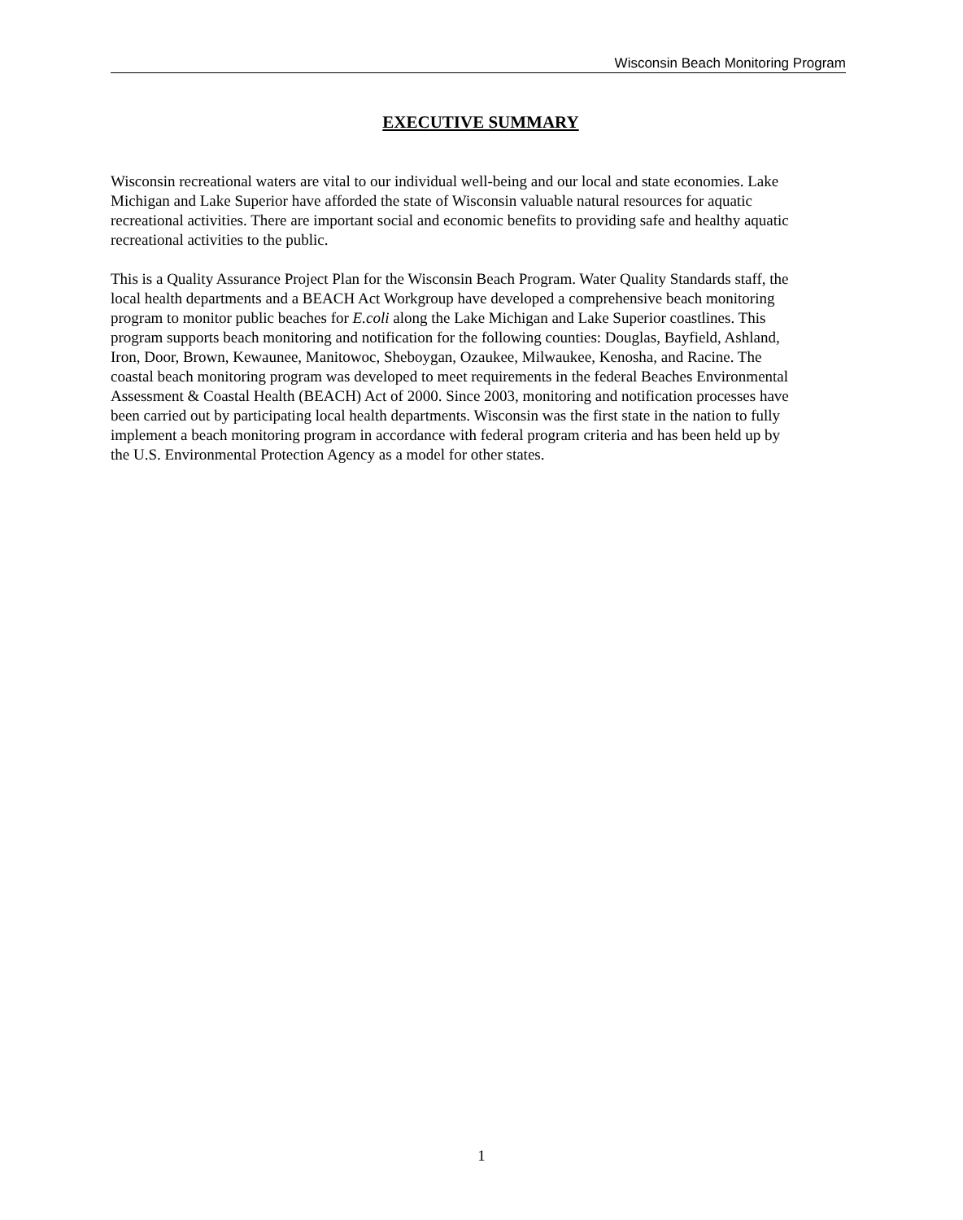Wisconsin Beach Monitoring Program
EXECUTIVE SUMMARY
Wisconsin recreational waters are vital to our individual well-being and our local and state economies. Lake Michigan and Lake Superior have afforded the state of Wisconsin valuable natural resources for aquatic recreational activities. There are important social and economic benefits to providing safe and healthy aquatic recreational activities to the public.
This is a Quality Assurance Project Plan for the Wisconsin Beach Program. Water Quality Standards staff, the local health departments and a BEACH Act Workgroup have developed a comprehensive beach monitoring program to monitor public beaches for E.coli along the Lake Michigan and Lake Superior coastlines. This program supports beach monitoring and notification for the following counties: Douglas, Bayfield, Ashland, Iron, Door, Brown, Kewaunee, Manitowoc, Sheboygan, Ozaukee, Milwaukee, Kenosha, and Racine. The coastal beach monitoring program was developed to meet requirements in the federal Beaches Environmental Assessment & Coastal Health (BEACH) Act of 2000. Since 2003, monitoring and notification processes have been carried out by participating local health departments. Wisconsin was the first state in the nation to fully implement a beach monitoring program in accordance with federal program criteria and has been held up by the U.S. Environmental Protection Agency as a model for other states.
1